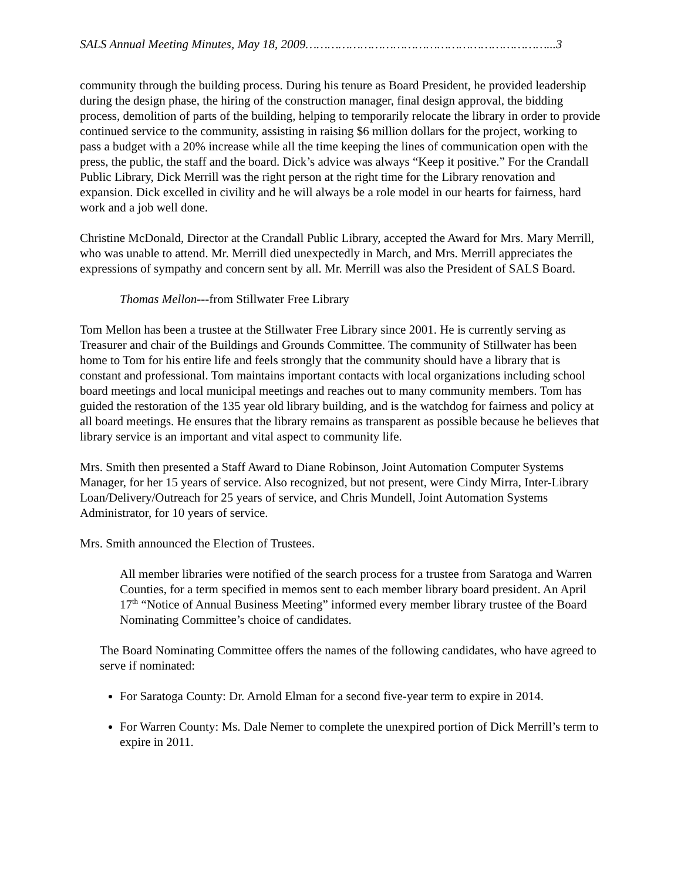SALS Annual Meeting Minutes, May 18, 2009…………………………………………………………...3
community through the building process. During his tenure as Board President, he provided leadership during the design phase, the hiring of the construction manager, final design approval, the bidding process, demolition of parts of the building, helping to temporarily relocate the library in order to provide continued service to the community, assisting in raising $6 million dollars for the project, working to pass a budget with a 20% increase while all the time keeping the lines of communication open with the press, the public, the staff and the board. Dick’s advice was always “Keep it positive.” For the Crandall Public Library, Dick Merrill was the right person at the right time for the Library renovation and expansion. Dick excelled in civility and he will always be a role model in our hearts for fairness, hard work and a job well done.
Christine McDonald, Director at the Crandall Public Library, accepted the Award for Mrs. Mary Merrill, who was unable to attend. Mr. Merrill died unexpectedly in March, and Mrs. Merrill appreciates the expressions of sympathy and concern sent by all. Mr. Merrill was also the President of SALS Board.
Thomas Mellon---from Stillwater Free Library
Tom Mellon has been a trustee at the Stillwater Free Library since 2001. He is currently serving as Treasurer and chair of the Buildings and Grounds Committee. The community of Stillwater has been home to Tom for his entire life and feels strongly that the community should have a library that is constant and professional. Tom maintains important contacts with local organizations including school board meetings and local municipal meetings and reaches out to many community members. Tom has guided the restoration of the 135 year old library building, and is the watchdog for fairness and policy at all board meetings. He ensures that the library remains as transparent as possible because he believes that library service is an important and vital aspect to community life.
Mrs. Smith then presented a Staff Award to Diane Robinson, Joint Automation Computer Systems Manager, for her 15 years of service. Also recognized, but not present, were Cindy Mirra, Inter-Library Loan/Delivery/Outreach for 25 years of service, and Chris Mundell, Joint Automation Systems Administrator, for 10 years of service.
Mrs. Smith announced the Election of Trustees.
All member libraries were notified of the search process for a trustee from Saratoga and Warren Counties, for a term specified in memos sent to each member library board president. An April 17<sup>th</sup> “Notice of Annual Business Meeting” informed every member library trustee of the Board Nominating Committee’s choice of candidates.
The Board Nominating Committee offers the names of the following candidates, who have agreed to serve if nominated:
For Saratoga County: Dr. Arnold Elman for a second five-year term to expire in 2014.
For Warren County: Ms. Dale Nemer to complete the unexpired portion of Dick Merrill’s term to expire in 2011.